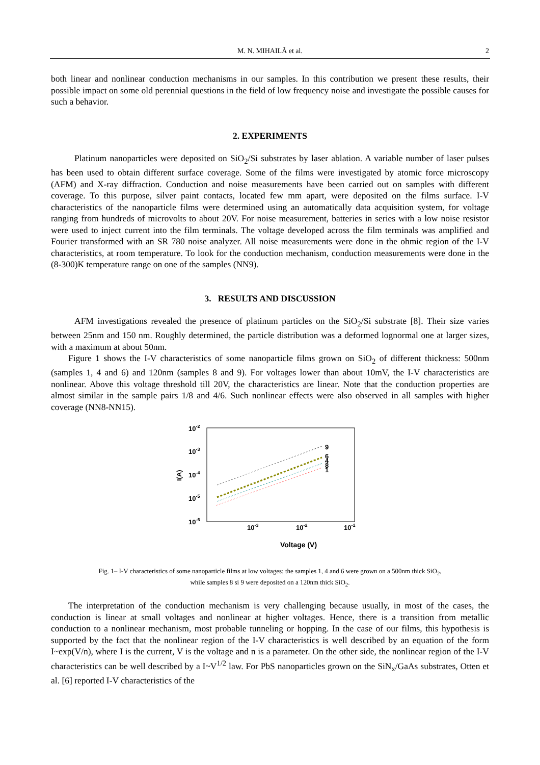M. N. MIHAILĂ et al.
2
both linear and nonlinear conduction mechanisms in our samples. In this contribution we present these results, their possible impact on some old perennial questions in the field of low frequency noise and investigate the possible causes for such a behavior.
2. EXPERIMENTS
Platinum nanoparticles were deposited on SiO<sub>2</sub>/Si substrates by laser ablation. A variable number of laser pulses has been used to obtain different surface coverage. Some of the films were investigated by atomic force microscopy (AFM) and X-ray diffraction. Conduction and noise measurements have been carried out on samples with different coverage. To this purpose, silver paint contacts, located few mm apart, were deposited on the films surface. I-V characteristics of the nanoparticle films were determined using an automatically data acquisition system, for voltage ranging from hundreds of microvolts to about 20V. For noise measurement, batteries in series with a low noise resistor were used to inject current into the film terminals. The voltage developed across the film terminals was amplified and Fourier transformed with an SR 780 noise analyzer. All noise measurements were done in the ohmic region of the I-V characteristics, at room temperature. To look for the conduction mechanism, conduction measurements were done in the (8-300)K temperature range on one of the samples (NN9).
3. RESULTS AND DISCUSSION
AFM investigations revealed the presence of platinum particles on the SiO<sub>2</sub>/Si substrate [8]. Their size varies between 25nm and 150 nm. Roughly determined, the particle distribution was a deformed lognormal one at larger sizes, with a maximum at about 50nm.
Figure 1 shows the I-V characteristics of some nanoparticle films grown on SiO<sub>2</sub> of different thickness: 500nm (samples 1, 4 and 6) and 120nm (samples 8 and 9). For voltages lower than about 10mV, the I-V characteristics are nonlinear. Above this voltage threshold till 20V, the characteristics are linear. Note that the conduction properties are almost similar in the sample pairs 1/8 and 4/6. Such nonlinear effects were also observed in all samples with higher coverage (NN8-NN15).
10-2
10-3
10-4
10-5
10-6
I(A)
10-3
10-2
10-1
Voltage (V)
9
6
4
8
1
Fig. 1– I-V characteristics of some nanoparticle films at low voltages; the samples 1, 4 and 6 were grown on a 500nm thick SiO<sub>2</sub>,
while samples 8 si 9 were deposited on a 120nm thick SiO<sub>2</sub>.
The interpretation of the conduction mechanism is very challenging because usually, in most of the cases, the conduction is linear at small voltages and nonlinear at higher voltages. Hence, there is a transition from metallic conduction to a nonlinear mechanism, most probable tunneling or hopping. In the case of our films, this hypothesis is supported by the fact that the nonlinear region of the I-V characteristics is well described by an equation of the form I~exp(V/n), where I is the current, V is the voltage and n is a parameter. On the other side, the nonlinear region of the I-V characteristics can be well described by a I~V<sup>1/2</sup> law. For PbS nanoparticles grown on the SiN<sub>x</sub>/GaAs substrates, Otten et al. [6] reported I-V characteristics of the